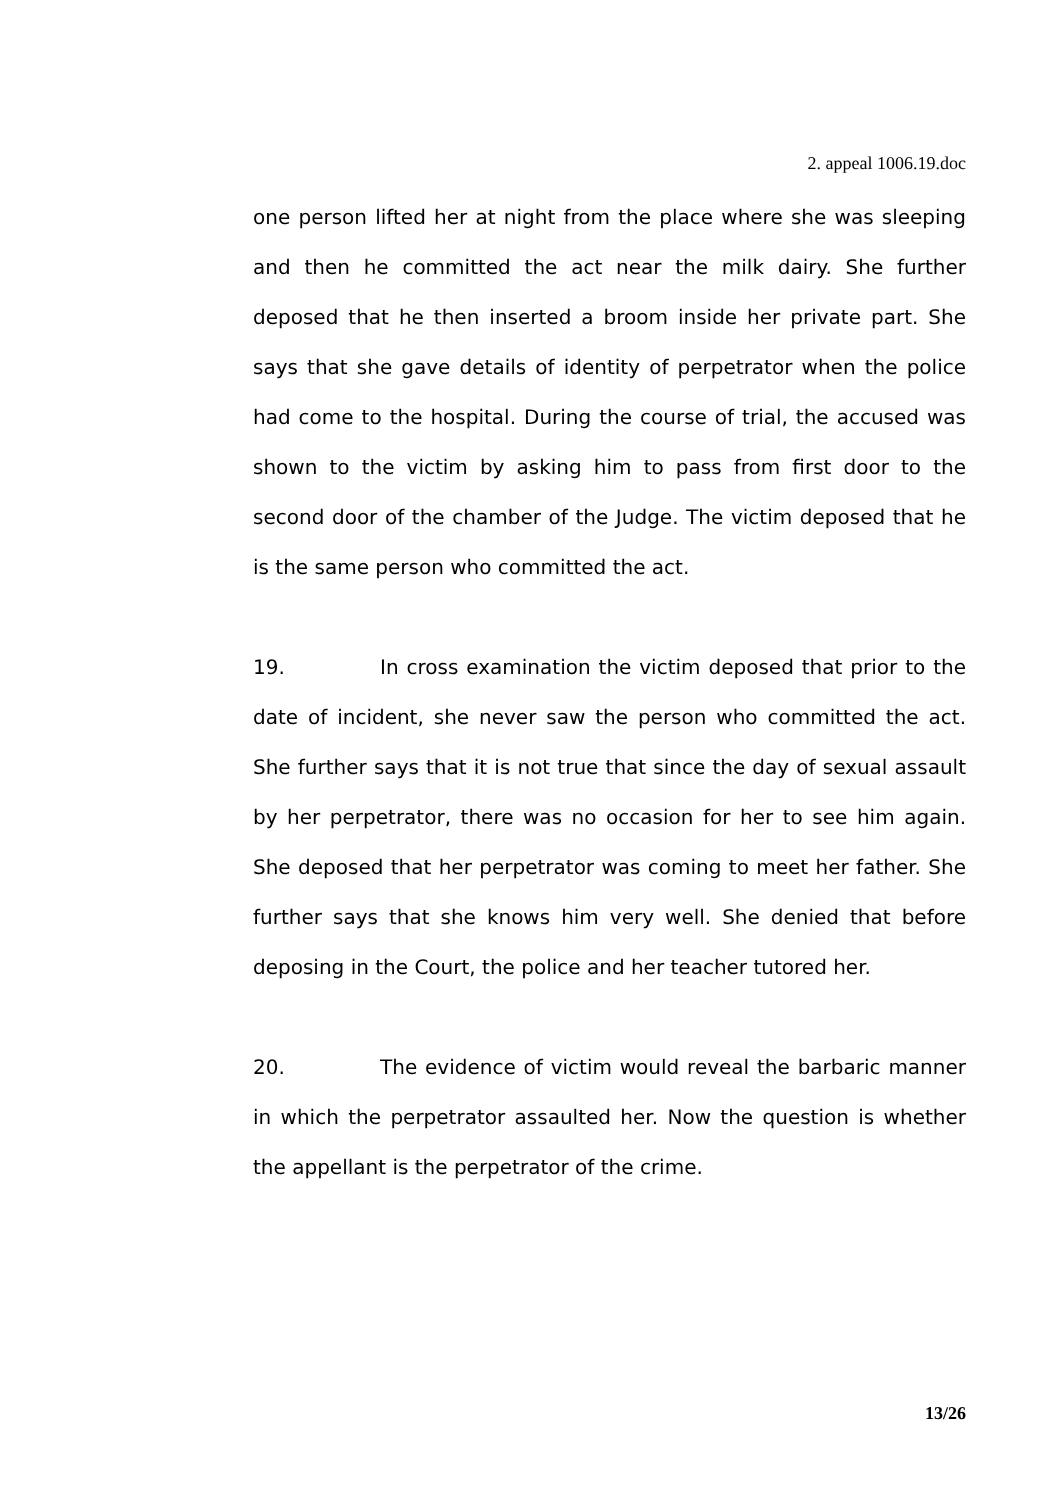2. appeal 1006.19.doc
one person lifted her at night from the place where she was sleeping and then he committed the act near the milk dairy. She further deposed that he then inserted a broom inside her private part. She says that she gave details of identity of perpetrator when the police had come to the hospital. During the course of trial, the accused was shown to the victim by asking him to pass from first door to the second door of the chamber of the Judge. The victim deposed that he is the same person who committed the act.
19. In cross examination the victim deposed that prior to the date of incident, she never saw the person who committed the act. She further says that it is not true that since the day of sexual assault by her perpetrator, there was no occasion for her to see him again. She deposed that her perpetrator was coming to meet her father. She further says that she knows him very well. She denied that before deposing in the Court, the police and her teacher tutored her.
20. The evidence of victim would reveal the barbaric manner in which the perpetrator assaulted her. Now the question is whether the appellant is the perpetrator of the crime.
13/26